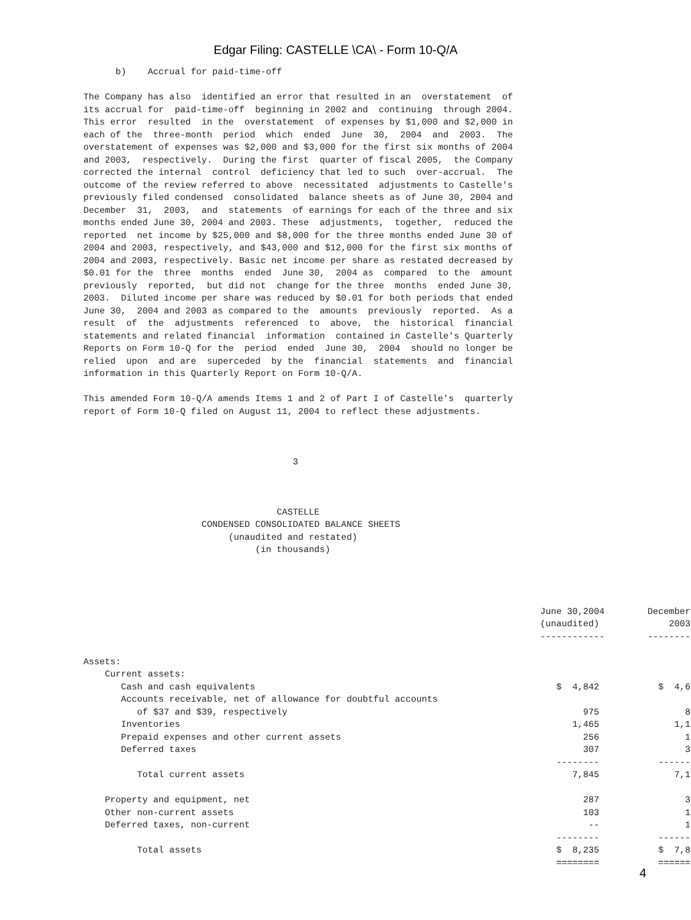Edgar Filing: CASTELLE \CA\ - Form 10-Q/A
      b)    Accrual for paid-time-off

The Company has also  identified an error that resulted in an  overstatement  of
its accrual for  paid-time-off  beginning in 2002 and  continuing  through 2004.
This error  resulted  in the  overstatement  of expenses by $1,000 and $2,000 in
each of the  three-month  period  which  ended  June  30,  2004  and  2003.  The
overstatement of expenses was $2,000 and $3,000 for the first six months of 2004
and 2003,  respectively.  During the first  quarter of fiscal 2005,  the Company
corrected the internal  control  deficiency that led to such  over-accrual.  The
outcome of the review referred to above  necessitated  adjustments to Castelle's
previously filed condensed  consolidated  balance sheets as of June 30, 2004 and
December  31,  2003,  and  statements  of earnings for each of the three and six
months ended June 30, 2004 and 2003. These  adjustments,  together,  reduced the
reported  net income by $25,000 and $8,000 for the three months ended June 30 of
2004 and 2003, respectively, and $43,000 and $12,000 for the first six months of
2004 and 2003, respectively. Basic net income per share as restated decreased by
$0.01 for the  three  months  ended  June 30,  2004 as  compared  to the  amount
previously  reported,  but did not  change for the three  months  ended June 30,
2003.  Diluted income per share was reduced by $0.01 for both periods that ended
June 30,  2004 and 2003 as compared to the  amounts  previously  reported.  As a
result  of  the  adjustments  referenced  to  above,  the  historical  financial
statements and related financial  information  contained in Castelle's Quarterly
Reports on Form 10-Q for the  period  ended  June 30,  2004  should no longer be
relied  upon  and are  superceded  by the  financial  statements  and  financial
information in this Quarterly Report on Form 10-Q/A.

This amended Form 10-Q/A amends Items 1 and 2 of Part I of Castelle's  quarterly
report of Form 10-Q filed on August 11, 2004 to reflect these adjustments.



                                       3



                                    CASTELLE
                      CONDENSED CONSOLIDATED BALANCE SHEETS
                           (unaudited and restated)
                                (in thousands)
| | June 30,2004 | December |
| | (unaudited) | 2003 |
| | ------------ | -------- |
| Assets: | | |
| Current assets: | | |
| Cash and cash equivalents | $ 4,842 | $ 4,6 |
| Accounts receivable, net of allowance for doubtful accounts | | |
| of $37 and $39, respectively | 975 | 8 |
| Inventories | 1,465 | 1,1 |
| Prepaid expenses and other current assets | 256 | 1 |
| Deferred taxes | 307 | 3 |
| | -------- | ------ |
| Total current assets | 7,845 | 7,1 |
| Property and equipment, net | 287 | 3 |
| Other non-current assets | 103 | 1 |
| Deferred taxes, non-current | -- | 1 |
| | -------- | ------ |
| Total assets | $ 8,235 | $ 7,8 |
| | ======== | ====== |
4